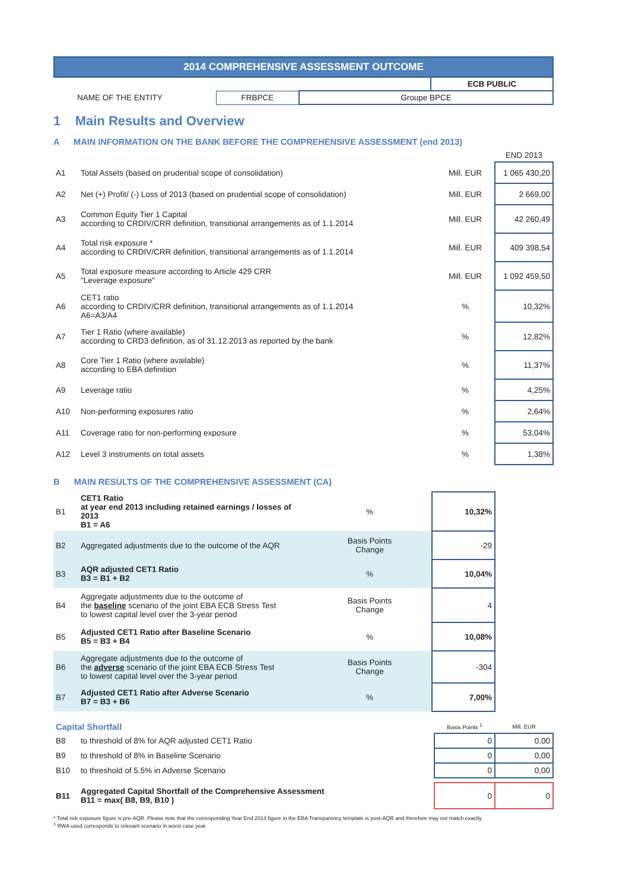2014 COMPREHENSIVE ASSESSMENT OUTCOME
| | | | ECB PUBLIC |
| NAME OF THE ENTITY | FRBPCE | Groupe BPCE | |
1 Main Results and Overview
A MAIN INFORMATION ON THE BANK BEFORE THE COMPREHENSIVE ASSESSMENT (end 2013)
| | | | END 2013 |
| A1 | Total Assets (based on prudential scope of consolidation) | Mill. EUR | 1 065 430,20 |
| A2 | Net (+) Profit/ (-) Loss of 2013 (based on prudential scope of consolidation) | Mill. EUR | 2 669,00 |
| A3 | Common Equity Tier 1 Capital according to CRDIV/CRR definition, transitional arrangements as of 1.1.2014 | Mill. EUR | 42 260,49 |
| A4 | Total risk exposure * according to CRDIV/CRR definition, transitional arrangements as of 1.1.2014 | Mill. EUR | 409 398,54 |
| A5 | Total exposure measure according to Article 429 CRR "Leverage exposure" | Mill. EUR | 1 092 459,50 |
| A6 | CET1 ratio according to CRDIV/CRR definition, transitional arrangements as of 1.1.2014 A6=A3/A4 | % | 10,32% |
| A7 | Tier 1 Ratio (where available) according to CRD3 definition, as of 31.12.2013 as reported by the bank | % | 12,82% |
| A8 | Core Tier 1 Ratio (where available) according to EBA definition | % | 11,37% |
| A9 | Leverage ratio | % | 4,25% |
| A10 | Non-performing exposures ratio | % | 2,64% |
| A11 | Coverage ratio for non-performing exposure | % | 53,04% |
| A12 | Level 3 instruments on total assets | % | 1,38% |
B MAIN RESULTS OF THE COMPREHENSIVE ASSESSMENT (CA)
| B1 | CET1 Ratio at year end 2013 including retained earnings / losses of 2013 B1 = A6 | % | 10,32% |
| B2 | Aggregated adjustments due to the outcome of the AQR | Basis Points Change | -29 |
| B3 | AQR adjusted CET1 Ratio B3 = B1 + B2 | % | 10,04% |
| B4 | Aggregate adjustments due to the outcome of the baseline scenario of the joint EBA ECB Stress Test to lowest capital level over the 3-year period | Basis Points Change | 4 |
| B5 | Adjusted CET1 Ratio after Baseline Scenario B5 = B3 + B4 | % | 10,08% |
| B6 | Aggregate adjustments due to the outcome of the adverse scenario of the joint EBA ECB Stress Test to lowest capital level over the 3-year period | Basis Points Change | -304 |
| B7 | Adjusted CET1 Ratio after Adverse Scenario B7 = B3 + B6 | % | 7,00% |
| Capital Shortfall | | Basis Points <sup>1</sup> | Mill. EUR |
| B8 | to threshold of 8% for AQR adjusted CET1 Ratio | 0 | 0,00 |
| B9 | to threshold of 8% in Baseline Scenario | 0 | 0,00 |
| B10 | to threshold of 5.5% in Adverse Scenario | 0 | 0,00 |
| B11 | Aggregated Capital Shortfall of the Comprehensive Assessment B11 = max( B8, B9, B10 ) | 0 | 0 |
* Total risk exposure figure is pre-AQR. Please note that the corresponding Year End 2013 figure in the EBA Transparency template is post-AQR and therefore may not match exactly.
<sup>1</sup> RWA used corresponds to relevant scenario in worst case year